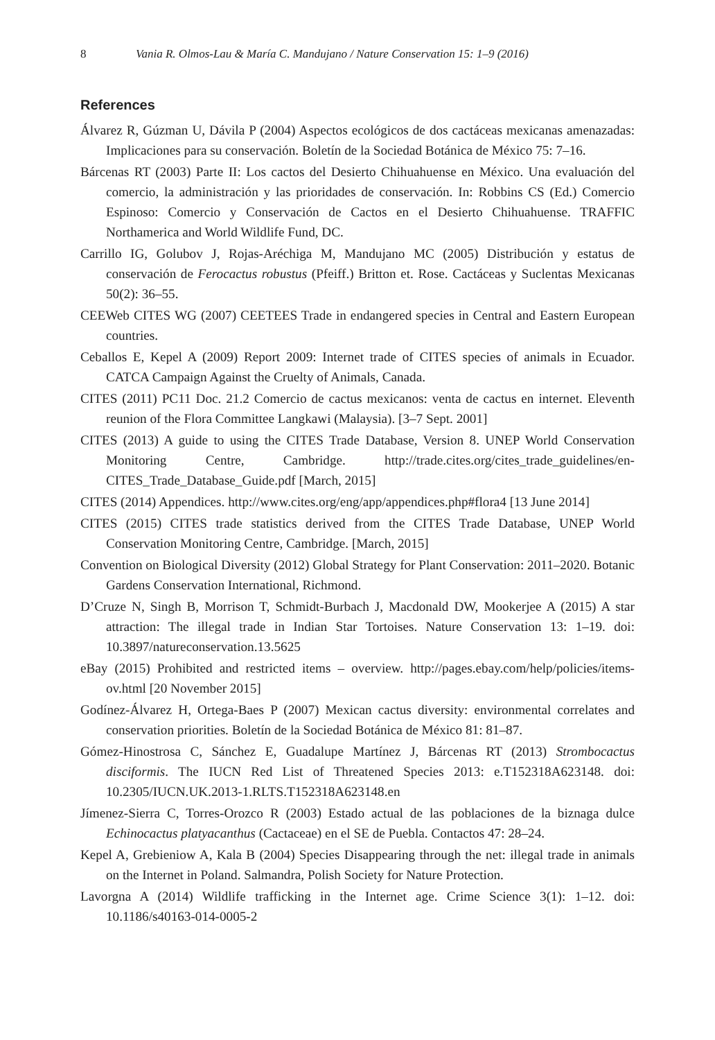8 Vania R. Olmos-Lau & María C. Mandujano / Nature Conservation 15: 1–9 (2016)
References
Álvarez R, Gúzman U, Dávila P (2004) Aspectos ecológicos de dos cactáceas mexicanas amenazadas: Implicaciones para su conservación. Boletín de la Sociedad Botánica de México 75: 7–16.
Bárcenas RT (2003) Parte II: Los cactos del Desierto Chihuahuense en México. Una evaluación del comercio, la administración y las prioridades de conservación. In: Robbins CS (Ed.) Comercio Espinoso: Comercio y Conservación de Cactos en el Desierto Chihuahuense. TRAFFIC Northamerica and World Wildlife Fund, DC.
Carrillo IG, Golubov J, Rojas-Aréchiga M, Mandujano MC (2005) Distribución y estatus de conservación de Ferocactus robustus (Pfeiff.) Britton et. Rose. Cactáceas y Suclentas Mexicanas 50(2): 36–55.
CEEWeb CITES WG (2007) CEETEES Trade in endangered species in Central and Eastern European countries.
Ceballos E, Kepel A (2009) Report 2009: Internet trade of CITES species of animals in Ecuador. CATCA Campaign Against the Cruelty of Animals, Canada.
CITES (2011) PC11 Doc. 21.2 Comercio de cactus mexicanos: venta de cactus en internet. Eleventh reunion of the Flora Committee Langkawi (Malaysia). [3–7 Sept. 2001]
CITES (2013) A guide to using the CITES Trade Database, Version 8. UNEP World Conservation Monitoring Centre, Cambridge. http://trade.cites.org/cites_trade_guidelines/en-CITES_Trade_Database_Guide.pdf [March, 2015]
CITES (2014) Appendices. http://www.cites.org/eng/app/appendices.php#flora4 [13 June 2014]
CITES (2015) CITES trade statistics derived from the CITES Trade Database, UNEP World Conservation Monitoring Centre, Cambridge. [March, 2015]
Convention on Biological Diversity (2012) Global Strategy for Plant Conservation: 2011–2020. Botanic Gardens Conservation International, Richmond.
D’Cruze N, Singh B, Morrison T, Schmidt-Burbach J, Macdonald DW, Mookerjee A (2015) A star attraction: The illegal trade in Indian Star Tortoises. Nature Conservation 13: 1–19. doi: 10.3897/natureconservation.13.5625
eBay (2015) Prohibited and restricted items – overview. http://pages.ebay.com/help/policies/items-ov.html [20 November 2015]
Godínez-Álvarez H, Ortega-Baes P (2007) Mexican cactus diversity: environmental correlates and conservation priorities. Boletín de la Sociedad Botánica de México 81: 81–87.
Gómez-Hinostrosa C, Sánchez E, Guadalupe Martínez J, Bárcenas RT (2013) Strombocactus disciformis. The IUCN Red List of Threatened Species 2013: e.T152318A623148. doi: 10.2305/IUCN.UK.2013-1.RLTS.T152318A623148.en
Jímenez-Sierra C, Torres-Orozco R (2003) Estado actual de las poblaciones de la biznaga dulce Echinocactus platyacanthus (Cactaceae) en el SE de Puebla. Contactos 47: 28–24.
Kepel A, Grebieniow A, Kala B (2004) Species Disappearing through the net: illegal trade in animals on the Internet in Poland. Salmandra, Polish Society for Nature Protection.
Lavorgna A (2014) Wildlife trafficking in the Internet age. Crime Science 3(1): 1–12. doi: 10.1186/s40163-014-0005-2